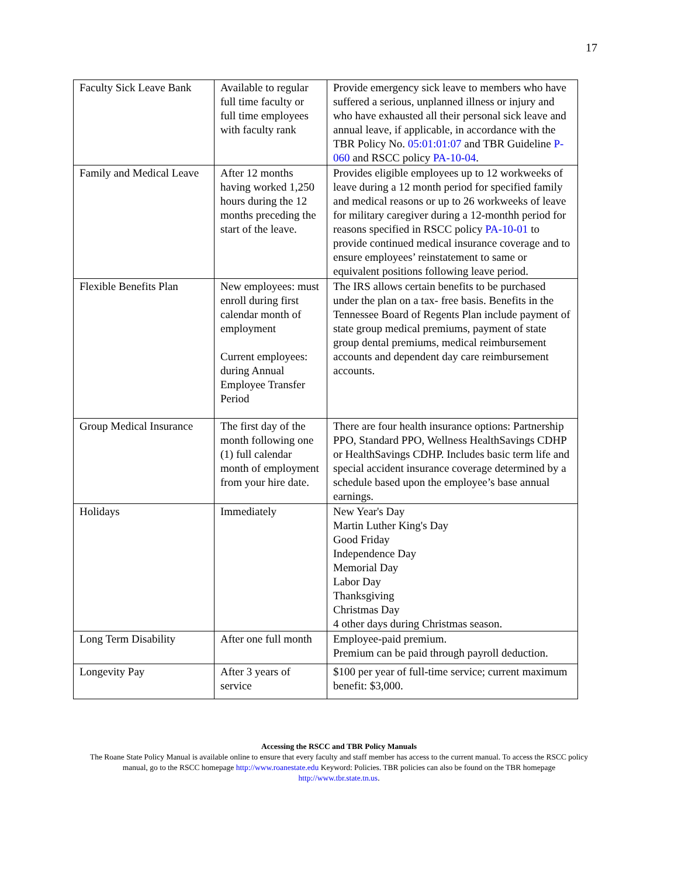17
| Faculty Sick Leave Bank | Available to regular full time faculty or full time employees with faculty rank | Provide emergency sick leave to members who have suffered a serious, unplanned illness or injury and who have exhausted all their personal sick leave and annual leave, if applicable, in accordance with the TBR Policy No. 05:01:01:07 and TBR Guideline P-060 and RSCC policy PA-10-04 . |
| Family and Medical Leave | After 12 months having worked 1,250 hours during the 12 months preceding the start of the leave. | Provides eligible employees up to 12 workweeks of leave during a 12 month period for specified family and medical reasons or up to 26 workweeks of leave for military caregiver during a 12-monthh period for reasons specified in RSCC policy PA-10-01 to provide continued medical insurance coverage and to ensure employees’ reinstatement to same or equivalent positions following leave period. |
| Flexible Benefits Plan | New employees: must enroll during first calendar month of employment Current employees: during Annual Employee Transfer Period | The IRS allows certain benefits to be purchased under the plan on a tax- free basis. Benefits in the Tennessee Board of Regents Plan include payment of state group medical premiums, payment of state group dental premiums, medical reimbursement accounts and dependent day care reimbursement accounts. |
| Group Medical Insurance | The first day of the month following one (1) full calendar month of employment from your hire date. | There are four health insurance options: Partnership PPO, Standard PPO, Wellness HealthSavings CDHP or HealthSavings CDHP. Includes basic term life and special accident insurance coverage determined by a schedule based upon the employee’s base annual earnings. |
| Holidays | Immediately | New Year's Day Martin Luther King's Day Good Friday Independence Day Memorial Day Labor Day Thanksgiving Christmas Day 4 other days during Christmas season. |
| Long Term Disability | After one full month | Employee-paid premium. Premium can be paid through payroll deduction. |
| Longevity Pay | After 3 years of service | $100 per year of full-time service; current maximum benefit: $3,000. |
Accessing the RSCC and TBR Policy Manuals
The Roane State Policy Manual is available online to ensure that every faculty and staff member has access to the current manual. To access the RSCC policy manual, go to the RSCC homepage http://www.roanestate.edu Keyword: Policies. TBR policies can also be found on the TBR homepage http://www.tbr.state.tn.us.